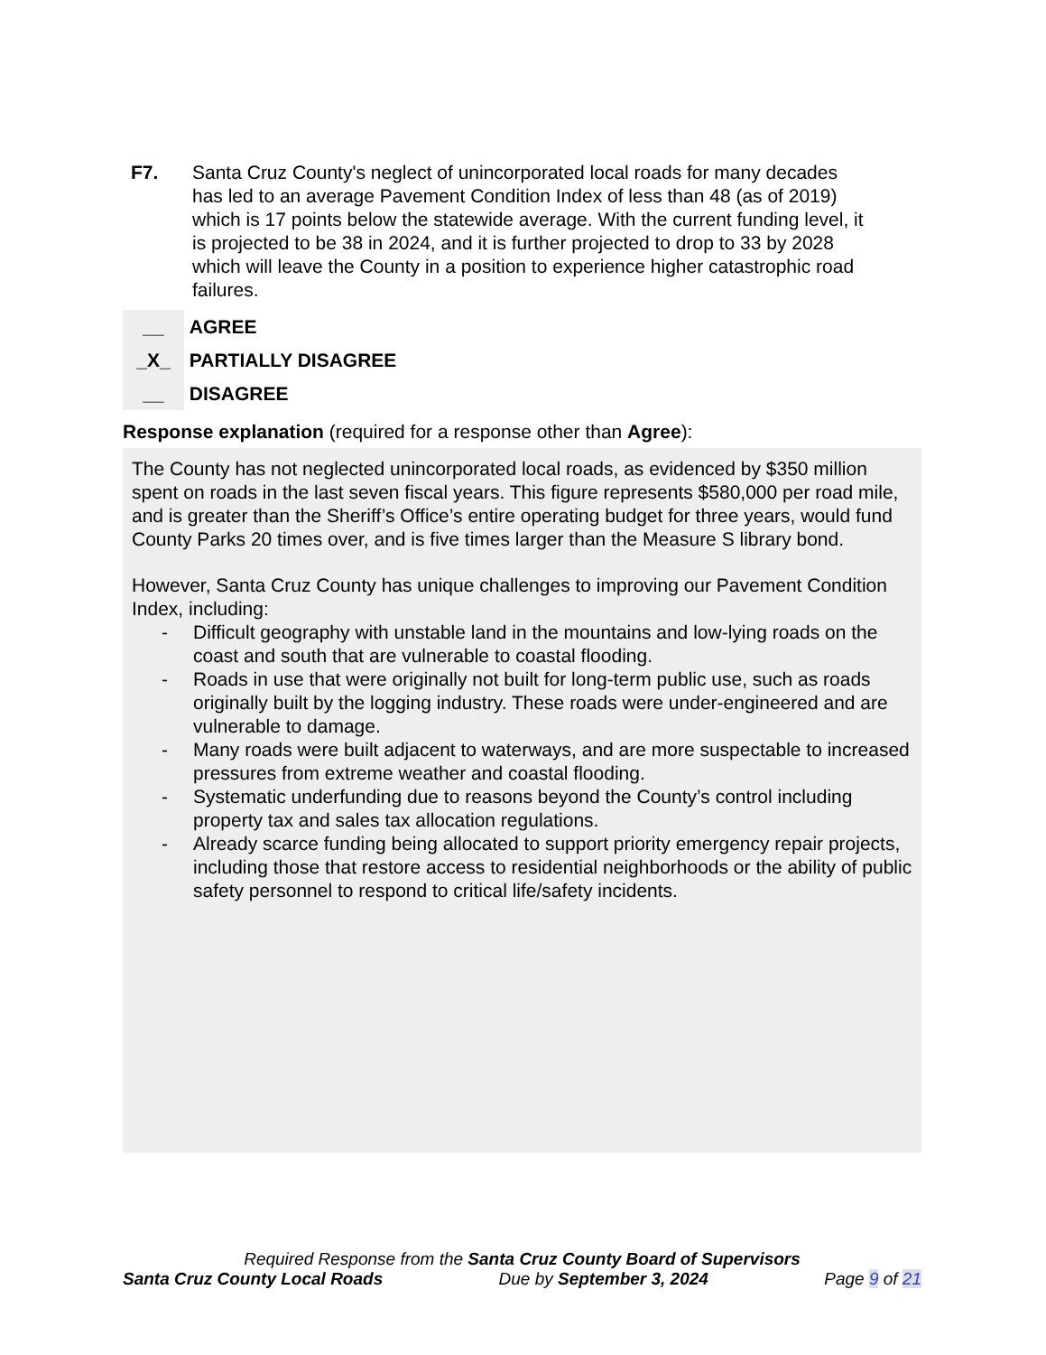F7. Santa Cruz County's neglect of unincorporated local roads for many decades has led to an average Pavement Condition Index of less than 48 (as of 2019) which is 17 points below the statewide average. With the current funding level, it is projected to be 38 in 2024, and it is further projected to drop to 33 by 2028 which will leave the County in a position to experience higher catastrophic road failures.
__ AGREE
_X_ PARTIALLY DISAGREE
__ DISAGREE
Response explanation (required for a response other than Agree):
The County has not neglected unincorporated local roads, as evidenced by $350 million spent on roads in the last seven fiscal years. This figure represents $580,000 per road mile, and is greater than the Sheriff’s Office’s entire operating budget for three years, would fund County Parks 20 times over, and is five times larger than the Measure S library bond.
However, Santa Cruz County has unique challenges to improving our Pavement Condition Index, including:
- Difficult geography with unstable land in the mountains and low-lying roads on the coast and south that are vulnerable to coastal flooding.
- Roads in use that were originally not built for long-term public use, such as roads originally built by the logging industry. These roads were under-engineered and are vulnerable to damage.
- Many roads were built adjacent to waterways, and are more suspectable to increased pressures from extreme weather and coastal flooding.
- Systematic underfunding due to reasons beyond the County’s control including property tax and sales tax allocation regulations.
- Already scarce funding being allocated to support priority emergency repair projects, including those that restore access to residential neighborhoods or the ability of public safety personnel to respond to critical life/safety incidents.
Required Response from the Santa Cruz County Board of Supervisors
Santa Cruz County Local Roads Due by September 3, 2024 Page 9 of 21